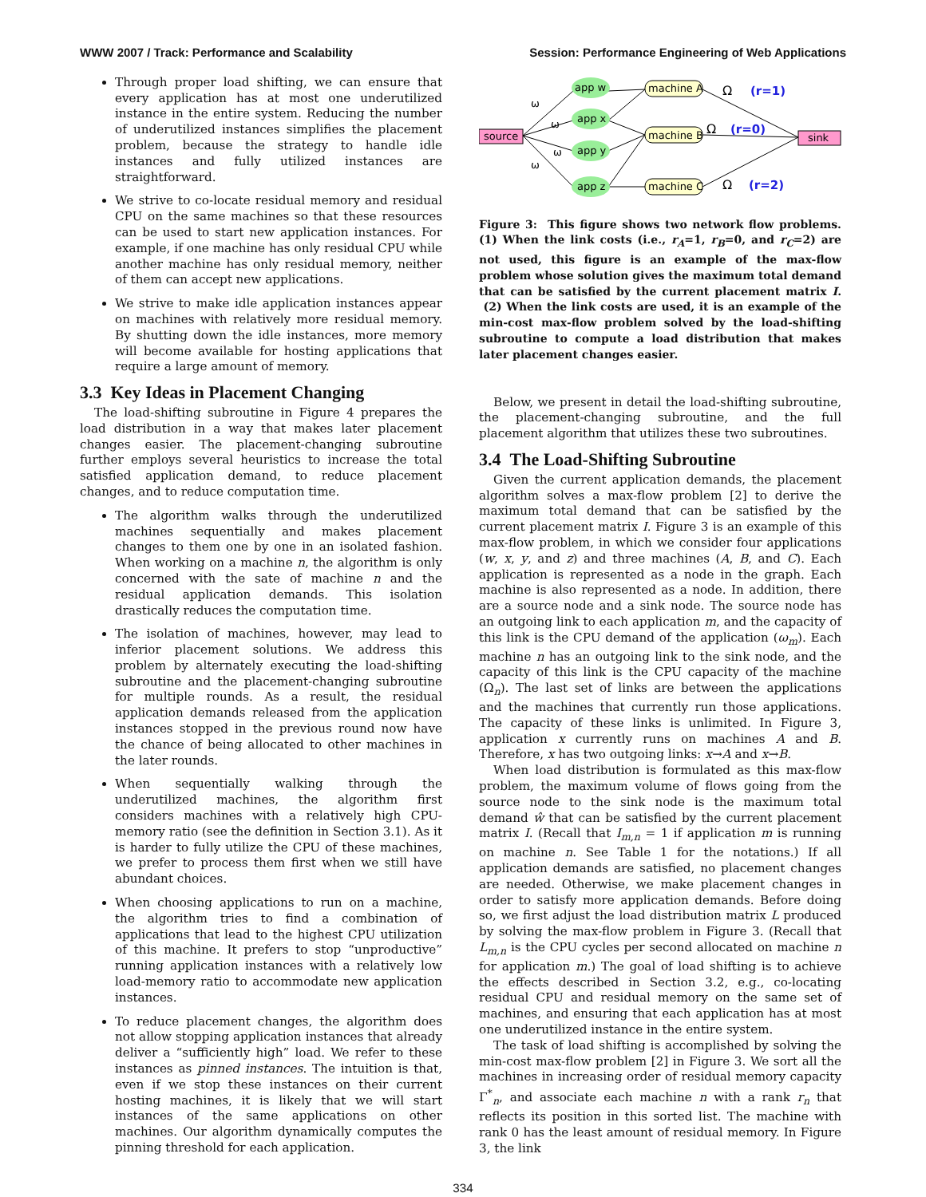WWW 2007 / Track: Performance and Scalability Session: Performance Engineering of Web Applications
Through proper load shifting, we can ensure that every application has at most one underutilized instance in the entire system. Reducing the number of underutilized instances simplifies the placement problem, because the strategy to handle idle instances and fully utilized instances are straightforward.
We strive to co-locate residual memory and residual CPU on the same machines so that these resources can be used to start new application instances. For example, if one machine has only residual CPU while another machine has only residual memory, neither of them can accept new applications.
We strive to make idle application instances appear on machines with relatively more residual memory. By shutting down the idle instances, more memory will become available for hosting applications that require a large amount of memory.
3.3 Key Ideas in Placement Changing
The load-shifting subroutine in Figure 4 prepares the load distribution in a way that makes later placement changes easier. The placement-changing subroutine further employs several heuristics to increase the total satisfied application demand, to reduce placement changes, and to reduce computation time.
The algorithm walks through the underutilized machines sequentially and makes placement changes to them one by one in an isolated fashion. When working on a machine n, the algorithm is only concerned with the sate of machine n and the residual application demands. This isolation drastically reduces the computation time.
The isolation of machines, however, may lead to inferior placement solutions. We address this problem by alternately executing the load-shifting subroutine and the placement-changing subroutine for multiple rounds. As a result, the residual application demands released from the application instances stopped in the previous round now have the chance of being allocated to other machines in the later rounds.
When sequentially walking through the underutilized machines, the algorithm first considers machines with a relatively high CPU-memory ratio (see the definition in Section 3.1). As it is harder to fully utilize the CPU of these machines, we prefer to process them first when we still have abundant choices.
When choosing applications to run on a machine, the algorithm tries to find a combination of applications that lead to the highest CPU utilization of this machine. It prefers to stop “unproductive” running application instances with a relatively low load-memory ratio to accommodate new application instances.
To reduce placement changes, the algorithm does not allow stopping application instances that already deliver a “sufficiently high” load. We refer to these instances as pinned instances. The intuition is that, even if we stop these instances on their current hosting machines, it is likely that we will start instances of the same applications on other machines. Our algorithm dynamically computes the pinning threshold for each application.
source
app w
app x
app y
app z
machine A
machine B
machine C
sink
ω
ω
ω
ω
Ω
(r=1)
Ω
(r=0)
Ω
(r=2)
Figure 3: This figure shows two network flow problems. (1) When the link costs (i.e., r<sub>A</sub>=1, r<sub>B</sub>=0, and r<sub>C</sub>=2) are not used, this figure is an example of the max-flow problem whose solution gives the maximum total demand that can be satisfied by the current placement matrix I. (2) When the link costs are used, it is an example of the min-cost max-flow problem solved by the load-shifting subroutine to compute a load distribution that makes later placement changes easier.
Below, we present in detail the load-shifting subroutine, the placement-changing subroutine, and the full placement algorithm that utilizes these two subroutines.
3.4 The Load-Shifting Subroutine
Given the current application demands, the placement algorithm solves a max-flow problem [2] to derive the maximum total demand that can be satisfied by the current placement matrix I. Figure 3 is an example of this max-flow problem, in which we consider four applications (w, x, y, and z) and three machines (A, B, and C). Each application is represented as a node in the graph. Each machine is also represented as a node. In addition, there are a source node and a sink node. The source node has an outgoing link to each application m, and the capacity of this link is the CPU demand of the application (ω<sub>m</sub>). Each machine n has an outgoing link to the sink node, and the capacity of this link is the CPU capacity of the machine (Ω<sub>n</sub>). The last set of links are between the applications and the machines that currently run those applications. The capacity of these links is unlimited. In Figure 3, application x currently runs on machines A and B. Therefore, x has two outgoing links: x→A and x→B.
When load distribution is formulated as this max-flow problem, the maximum volume of flows going from the source node to the sink node is the maximum total demand ŵ that can be satisfied by the current placement matrix I. (Recall that I<sub>m,n</sub> = 1 if application m is running on machine n. See Table 1 for the notations.) If all application demands are satisfied, no placement changes are needed. Otherwise, we make placement changes in order to satisfy more application demands. Before doing so, we first adjust the load distribution matrix L produced by solving the max-flow problem in Figure 3. (Recall that L<sub>m,n</sub> is the CPU cycles per second allocated on machine n for application m.) The goal of load shifting is to achieve the effects described in Section 3.2, e.g., co-locating residual CPU and residual memory on the same set of machines, and ensuring that each application has at most one underutilized instance in the entire system.
The task of load shifting is accomplished by solving the min-cost max-flow problem [2] in Figure 3. We sort all the machines in increasing order of residual memory capacity Γ<sup>*</sup><sub>n</sub>, and associate each machine n with a rank r<sub>n</sub> that reflects its position in this sorted list. The machine with rank 0 has the least amount of residual memory. In Figure 3, the link
334